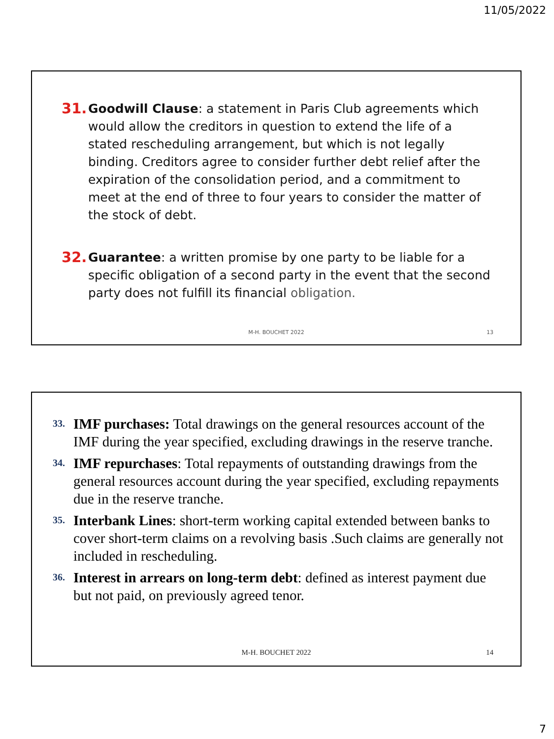11/05/2022
31.
Goodwill Clause: a statement in Paris Club agreements which would allow the creditors in question to extend the life of a stated rescheduling arrangement, but which is not legally binding. Creditors agree to consider further debt relief after the expiration of the consolidation period, and a commitment to meet at the end of three to four years to consider the matter of the stock of debt.
32.
Guarantee: a written promise by one party to be liable for a specific obligation of a second party in the event that the second party does not fulfill its financial obligation.
M-H. BOUCHET 2022 13
33.
IMF purchases: Total drawings on the general resources account of the IMF during the year specified, excluding drawings in the reserve tranche.
34.
IMF repurchases: Total repayments of outstanding drawings from the general resources account during the year specified, excluding repayments due in the reserve tranche.
35.
Interbank Lines: short-term working capital extended between banks to cover short-term claims on a revolving basis .Such claims are generally not included in rescheduling.
36.
Interest in arrears on long-term debt: defined as interest payment due but not paid, on previously agreed tenor.
M-H. BOUCHET 2022 14
7